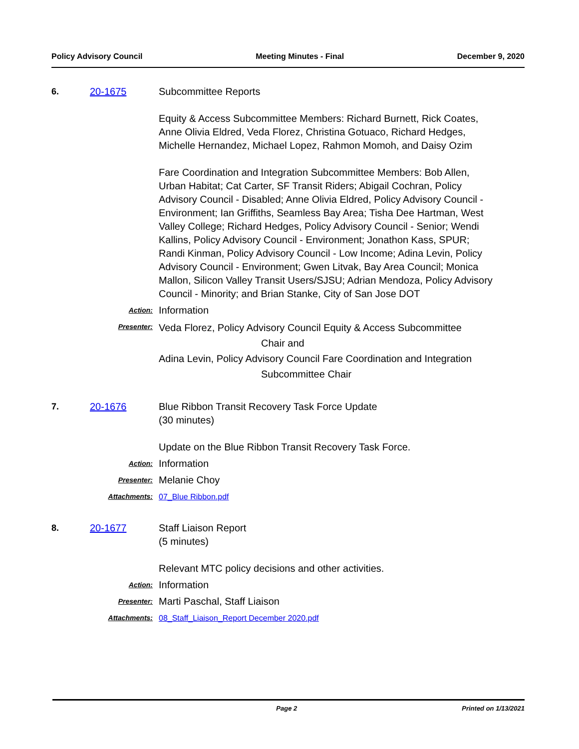Policy Advisory Council Meeting Minutes - Final December 9, 2020
6. 20-1675 Subcommittee Reports
Equity & Access Subcommittee Members: Richard Burnett, Rick Coates, Anne Olivia Eldred, Veda Florez, Christina Gotuaco, Richard Hedges, Michelle Hernandez, Michael Lopez, Rahmon Momoh, and Daisy Ozim
Fare Coordination and Integration Subcommittee Members: Bob Allen, Urban Habitat; Cat Carter, SF Transit Riders; Abigail Cochran, Policy Advisory Council - Disabled; Anne Olivia Eldred, Policy Advisory Council - Environment; Ian Griffiths, Seamless Bay Area; Tisha Dee Hartman, West Valley College; Richard Hedges, Policy Advisory Council - Senior; Wendi Kallins, Policy Advisory Council - Environment; Jonathon Kass, SPUR; Randi Kinman, Policy Advisory Council - Low Income; Adina Levin, Policy Advisory Council - Environment; Gwen Litvak, Bay Area Council; Monica Mallon, Silicon Valley Transit Users/SJSU; Adrian Mendoza, Policy Advisory Council - Minority; and Brian Stanke, City of San Jose DOT
Action:
Information
Presenter:
Veda Florez, Policy Advisory Council Equity & Access Subcommittee
Chair and
Adina Levin, Policy Advisory Council Fare Coordination and Integration
Subcommittee Chair
7. 20-1676 Blue Ribbon Transit Recovery Task Force Update
(30 minutes)
Update on the Blue Ribbon Transit Recovery Task Force.
Action:
Information
Presenter:
Melanie Choy
Attachments: 07_Blue Ribbon.pdf
8. 20-1677 Staff Liaison Report
(5 minutes)
Relevant MTC policy decisions and other activities.
Action:
Information
Presenter:
Marti Paschal, Staff Liaison
Attachments: 08_Staff_Liaison_Report December 2020.pdf
Page 2 Printed on 1/13/2021